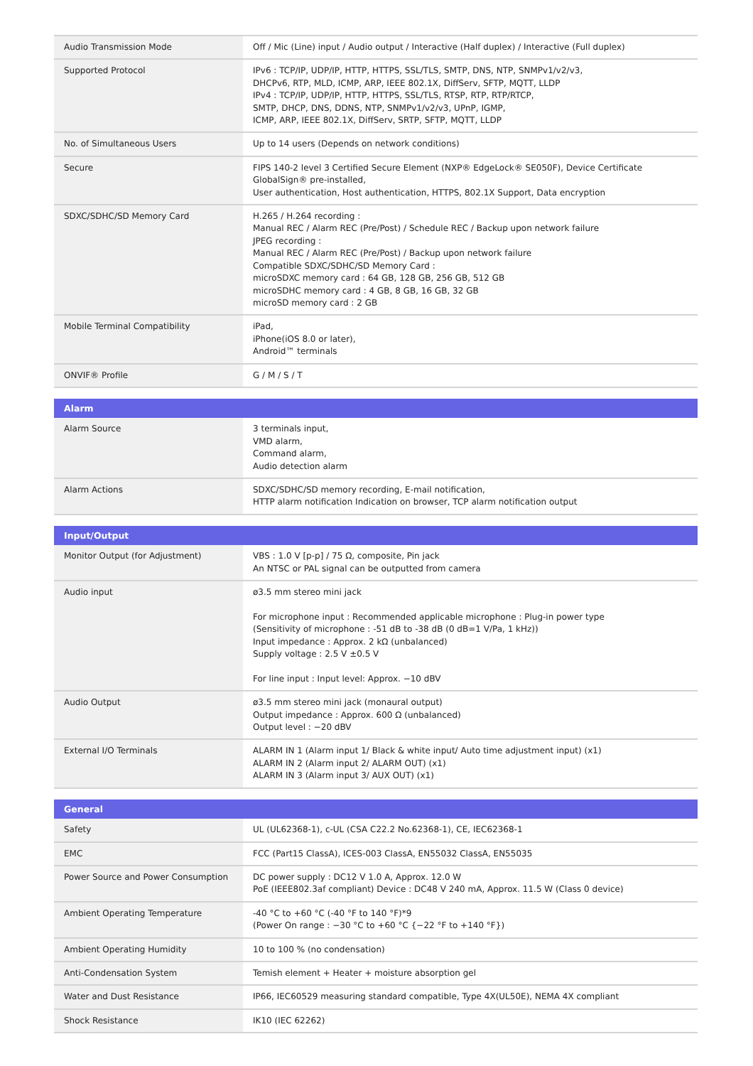| Audio Transmission Mode | Off / Mic (Line) input / Audio output / Interactive (Half duplex) / Interactive (Full duplex) |
| Supported Protocol | IPv6 : TCP/IP, UDP/IP, HTTP, HTTPS, SSL/TLS, SMTP, DNS, NTP, SNMPv1/v2/v3, DHCPv6, RTP, MLD, ICMP, ARP, IEEE 802.1X, DiffServ, SFTP, MQTT, LLDP IPv4 : TCP/IP, UDP/IP, HTTP, HTTPS, SSL/TLS, RTSP, RTP, RTP/RTCP, SMTP, DHCP, DNS, DDNS, NTP, SNMPv1/v2/v3, UPnP, IGMP, ICMP, ARP, IEEE 802.1X, DiffServ, SRTP, SFTP, MQTT, LLDP |
| No. of Simultaneous Users | Up to 14 users (Depends on network conditions) |
| Secure | FIPS 140-2 level 3 Certified Secure Element (NXP® EdgeLock® SE050F), Device Certificate GlobalSign® pre-installed, User authentication, Host authentication, HTTPS, 802.1X Support, Data encryption |
| SDXC/SDHC/SD Memory Card | H.265 / H.264 recording : Manual REC / Alarm REC (Pre/Post) / Schedule REC / Backup upon network failure JPEG recording : Manual REC / Alarm REC (Pre/Post) / Backup upon network failure Compatible SDXC/SDHC/SD Memory Card : microSDXC memory card : 64 GB, 128 GB, 256 GB, 512 GB microSDHC memory card : 4 GB, 8 GB, 16 GB, 32 GB microSD memory card : 2 GB |
| Mobile Terminal Compatibility | iPad, iPhone(iOS 8.0 or later), Android™ terminals |
| ONVIF® Profile | G / M / S / T |
| Alarm | |
| --- | --- |
| Alarm Source | 3 terminals input, VMD alarm, Command alarm, Audio detection alarm |
| Alarm Actions | SDXC/SDHC/SD memory recording, E-mail notification, HTTP alarm notification Indication on browser, TCP alarm notification output |
| Input/Output | |
| --- | --- |
| Monitor Output (for Adjustment) | VBS : 1.0 V [p-p] / 75 Ω, composite, Pin jack An NTSC or PAL signal can be outputted from camera |
| Audio input | ø3.5 mm stereo mini jack For microphone input : Recommended applicable microphone : Plug-in power type (Sensitivity of microphone : -51 dB to -38 dB (0 dB=1 V/Pa, 1 kHz)) Input impedance : Approx. 2 kΩ (unbalanced) Supply voltage : 2.5 V ±0.5 V For line input : Input level: Approx. −10 dBV |
| Audio Output | ø3.5 mm stereo mini jack (monaural output) Output impedance : Approx. 600 Ω (unbalanced) Output level : −20 dBV |
| External I/O Terminals | ALARM IN 1 (Alarm input 1/ Black & white input/ Auto time adjustment input) (x1) ALARM IN 2 (Alarm input 2/ ALARM OUT) (x1) ALARM IN 3 (Alarm input 3/ AUX OUT) (x1) |
| General | |
| --- | --- |
| Safety | UL (UL62368-1), c-UL (CSA C22.2 No.62368-1), CE, IEC62368-1 |
| EMC | FCC (Part15 ClassA), ICES-003 ClassA, EN55032 ClassA, EN55035 |
| Power Source and Power Consumption | DC power supply : DC12 V 1.0 A, Approx. 12.0 W PoE (IEEE802.3af compliant) Device : DC48 V 240 mA, Approx. 11.5 W (Class 0 device) |
| Ambient Operating Temperature | -40 °C to +60 °C (-40 °F to 140 °F)*9 (Power On range : −30 °C to +60 °C {−22 °F to +140 °F}) |
| Ambient Operating Humidity | 10 to 100 % (no condensation) |
| Anti-Condensation System | Temish element + Heater + moisture absorption gel |
| Water and Dust Resistance | IP66, IEC60529 measuring standard compatible, Type 4X(UL50E), NEMA 4X compliant |
| Shock Resistance | IK10 (IEC 62262) |